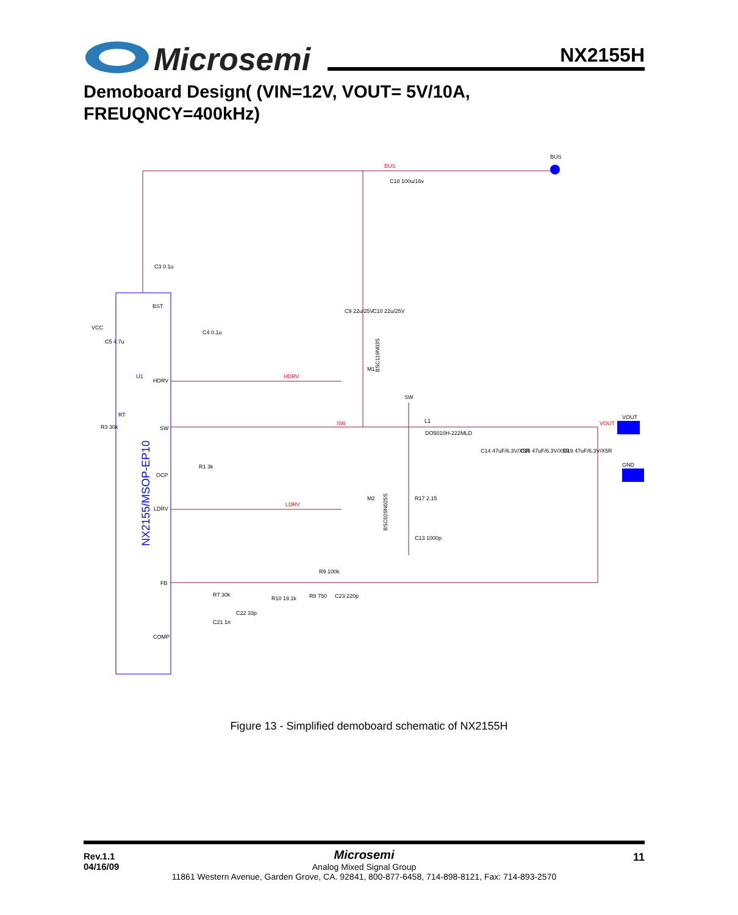Microsemi NX2155H
Demoboard Design( (VIN=12V, VOUT= 5V/10A,
FREUQNCY=400kHz)
VCC
BST
U1
HDRV
SW
RT
OCP
LDRV
FB
COMP
BUS
BUS
C18 100u/16v
C3 0.1u
C4 0.1u
C5 4.7u
C9 22u/25V
C10 22u/25V
HDRV
M1
BSC119N03S
SW
SW
L1
DO5010H-222MLD
VOUT
VOUT
GND
C14 47uF/6.3V/X5R
C15 47uF/6.3V/X5R
C19 47uF/6.3V/X5R
R3 30k
R1 3k
LDRV
M2
BSC029N025S
R17 2.15
C13 1000p
R9 100k
R7 30k
R10 19.1k
R8 750
C23 220p
C22 33p
C21 1n
NX2155/MSOP-EP10
Figure 13 - Simplified demoboard schematic of NX2155H
Rev.1.1
04/16/09
Microsemi
Analog Mixed Signal Group
11861 Western Avenue, Garden Grove, CA. 92841, 800-877-6458, 714-898-8121, Fax: 714-893-2570
11